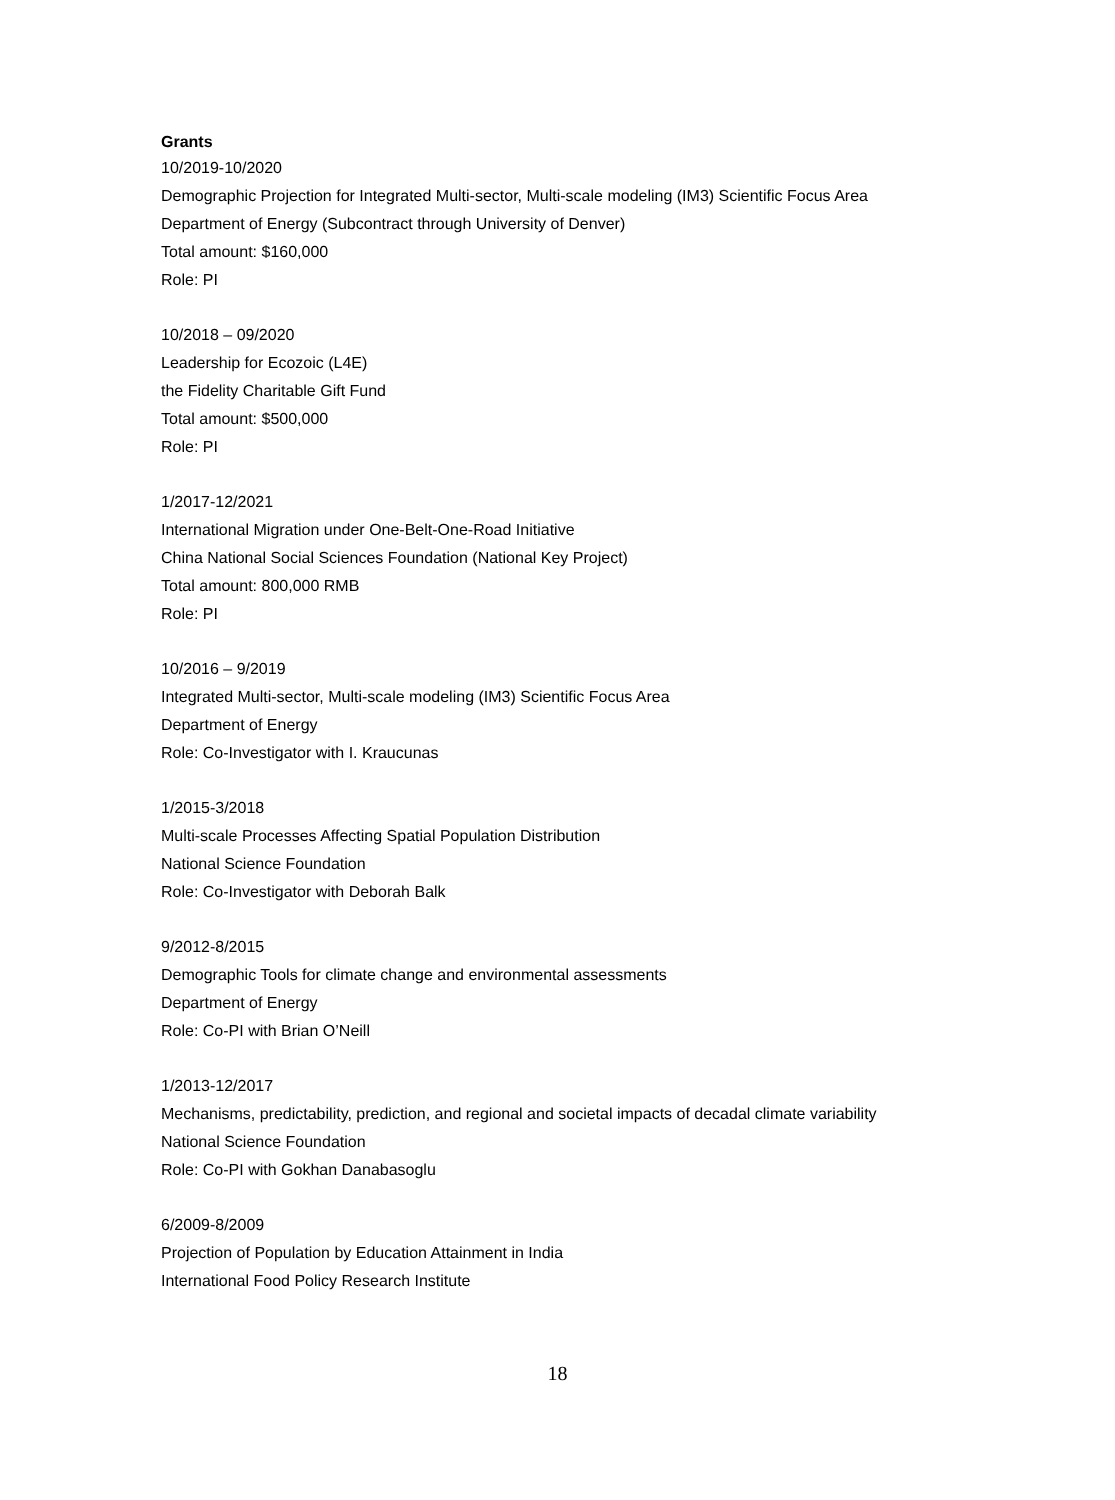Grants
10/2019-10/2020
Demographic Projection for Integrated Multi-sector, Multi-scale modeling (IM3) Scientific Focus Area
Department of Energy (Subcontract through University of Denver)
Total amount: $160,000
Role: PI
10/2018 – 09/2020
Leadership for Ecozoic (L4E)
the Fidelity Charitable Gift Fund
Total amount: $500,000
Role: PI
1/2017-12/2021
International Migration under One-Belt-One-Road Initiative
China National Social Sciences Foundation (National Key Project)
Total amount: 800,000 RMB
Role: PI
10/2016 – 9/2019
Integrated Multi-sector, Multi-scale modeling (IM3) Scientific Focus Area
Department of Energy
Role: Co-Investigator with I. Kraucunas
1/2015-3/2018
Multi-scale Processes Affecting Spatial Population Distribution
National Science Foundation
Role: Co-Investigator with Deborah Balk
9/2012-8/2015
Demographic Tools for climate change and environmental assessments
Department of Energy
Role: Co-PI with Brian O’Neill
1/2013-12/2017
Mechanisms, predictability, prediction, and regional and societal impacts of decadal climate variability
National Science Foundation
Role: Co-PI with Gokhan Danabasoglu
6/2009-8/2009
Projection of Population by Education Attainment in India
International Food Policy Research Institute
18